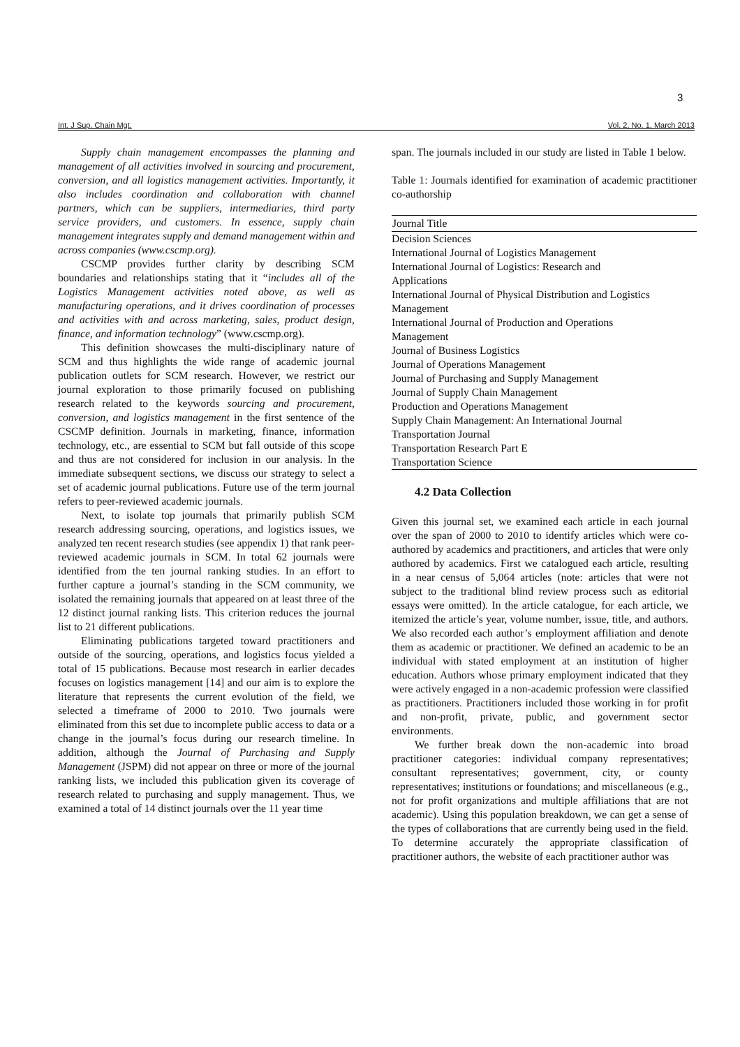3
Int. J Sup. Chain Mgt. Vol. 2, No. 1, March 2013
Supply chain management encompasses the planning and management of all activities involved in sourcing and procurement, conversion, and all logistics management activities. Importantly, it also includes coordination and collaboration with channel partners, which can be suppliers, intermediaries, third party service providers, and customers. In essence, supply chain management integrates supply and demand management within and across companies (www.cscmp.org).
CSCMP provides further clarity by describing SCM boundaries and relationships stating that it “includes all of the Logistics Management activities noted above, as well as manufacturing operations, and it drives coordination of processes and activities with and across marketing, sales, product design, finance, and information technology” (www.cscmp.org).
This definition showcases the multi-disciplinary nature of SCM and thus highlights the wide range of academic journal publication outlets for SCM research. However, we restrict our journal exploration to those primarily focused on publishing research related to the keywords sourcing and procurement, conversion, and logistics management in the first sentence of the CSCMP definition. Journals in marketing, finance, information technology, etc., are essential to SCM but fall outside of this scope and thus are not considered for inclusion in our analysis. In the immediate subsequent sections, we discuss our strategy to select a set of academic journal publications. Future use of the term journal refers to peer-reviewed academic journals.
Next, to isolate top journals that primarily publish SCM research addressing sourcing, operations, and logistics issues, we analyzed ten recent research studies (see appendix 1) that rank peer-reviewed academic journals in SCM. In total 62 journals were identified from the ten journal ranking studies. In an effort to further capture a journal’s standing in the SCM community, we isolated the remaining journals that appeared on at least three of the 12 distinct journal ranking lists. This criterion reduces the journal list to 21 different publications.
Eliminating publications targeted toward practitioners and outside of the sourcing, operations, and logistics focus yielded a total of 15 publications. Because most research in earlier decades focuses on logistics management [14] and our aim is to explore the literature that represents the current evolution of the field, we selected a timeframe of 2000 to 2010. Two journals were eliminated from this set due to incomplete public access to data or a change in the journal’s focus during our research timeline. In addition, although the Journal of Purchasing and Supply Management (JSPM) did not appear on three or more of the journal ranking lists, we included this publication given its coverage of research related to purchasing and supply management. Thus, we examined a total of 14 distinct journals over the 11 year time
span. The journals included in our study are listed in Table 1 below.
Table 1: Journals identified for examination of academic practitioner co-authorship
| Journal Title |
| --- |
| Decision Sciences |
| International Journal of Logistics Management |
| International Journal of Logistics: Research and Applications |
| International Journal of Physical Distribution and Logistics Management |
| International Journal of Production and Operations Management |
| Journal of Business Logistics |
| Journal of Operations Management |
| Journal of Purchasing and Supply Management |
| Journal of Supply Chain Management |
| Production and Operations Management |
| Supply Chain Management: An International Journal |
| Transportation Journal |
| Transportation Research Part E |
| Transportation Science |
4.2 Data Collection
Given this journal set, we examined each article in each journal over the span of 2000 to 2010 to identify articles which were co-authored by academics and practitioners, and articles that were only authored by academics. First we catalogued each article, resulting in a near census of 5,064 articles (note: articles that were not subject to the traditional blind review process such as editorial essays were omitted). In the article catalogue, for each article, we itemized the article’s year, volume number, issue, title, and authors. We also recorded each author’s employment affiliation and denote them as academic or practitioner. We defined an academic to be an individual with stated employment at an institution of higher education. Authors whose primary employment indicated that they were actively engaged in a non-academic profession were classified as practitioners. Practitioners included those working in for profit and non-profit, private, public, and government sector environments.
We further break down the non-academic into broad practitioner categories: individual company representatives; consultant representatives; government, city, or county representatives; institutions or foundations; and miscellaneous (e.g., not for profit organizations and multiple affiliations that are not academic). Using this population breakdown, we can get a sense of the types of collaborations that are currently being used in the field. To determine accurately the appropriate classification of practitioner authors, the website of each practitioner author was